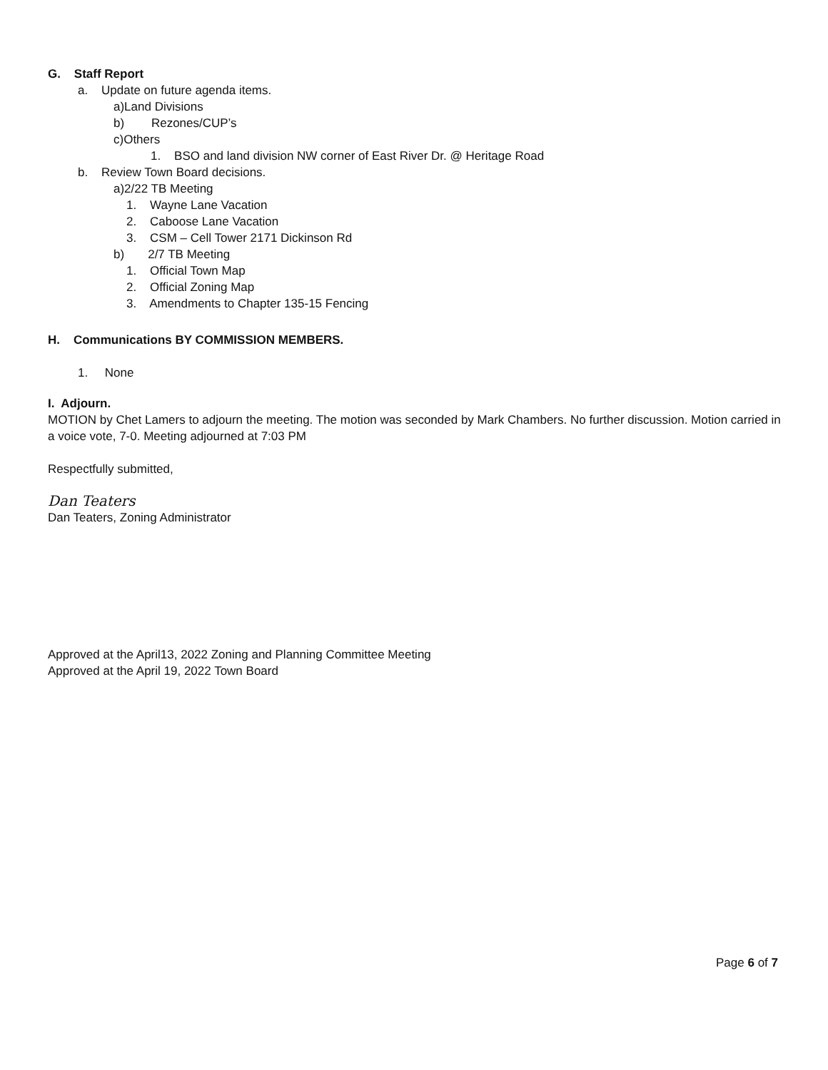G. Staff Report
a. Update on future agenda items.
a)Land Divisions
b) Rezones/CUP’s
c)Others
1. BSO and land division NW corner of East River Dr. @ Heritage Road
b. Review Town Board decisions.
a)2/22 TB Meeting
1. Wayne Lane Vacation
2. Caboose Lane Vacation
3. CSM – Cell Tower 2171 Dickinson Rd
b) 2/7 TB Meeting
1. Official Town Map
2. Official Zoning Map
3. Amendments to Chapter 135-15 Fencing
H. Communications BY COMMISSION MEMBERS.
1. None
I. Adjourn.
MOTION by Chet Lamers to adjourn the meeting. The motion was seconded by Mark Chambers. No further discussion. Motion carried in a voice vote, 7-0. Meeting adjourned at 7:03 PM
Respectfully submitted,
Dan Teaters
Dan Teaters, Zoning Administrator
Approved at the April13, 2022 Zoning and Planning Committee Meeting
Approved at the April 19, 2022 Town Board
Page 6 of 7